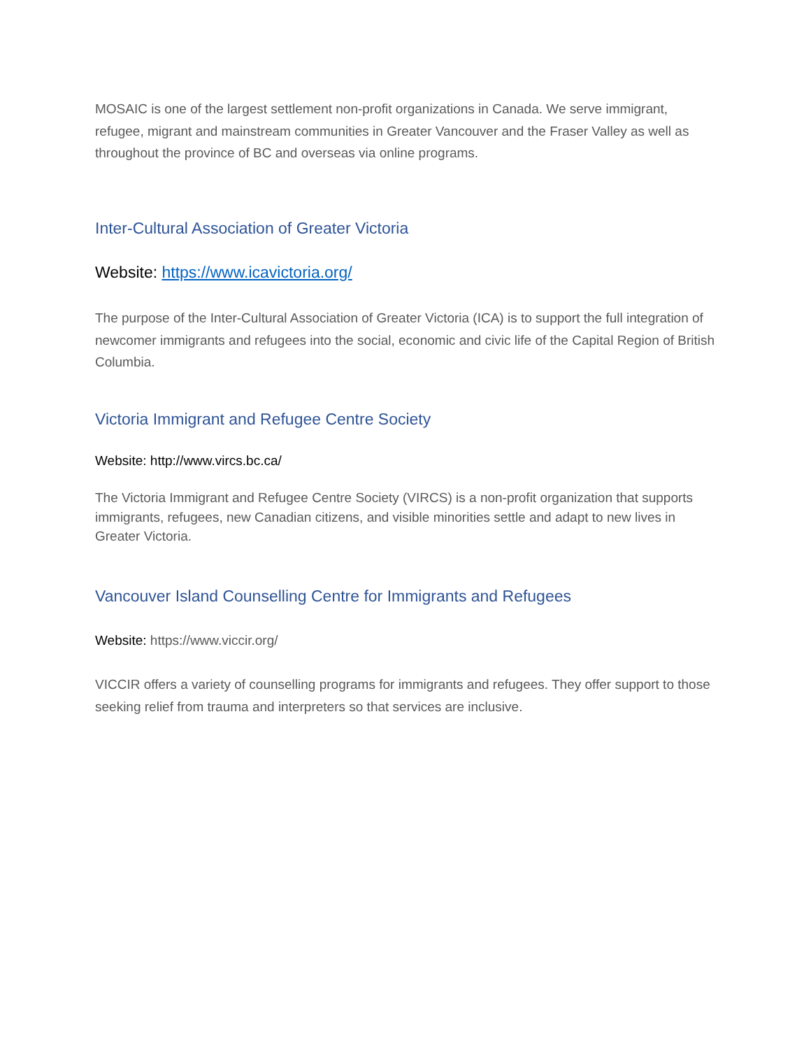MOSAIC is one of the largest settlement non-profit organizations in Canada. We serve immigrant, refugee, migrant and mainstream communities in Greater Vancouver and the Fraser Valley as well as throughout the province of BC and overseas via online programs.
Inter-Cultural Association of Greater Victoria
Website: https://www.icavictoria.org/
The purpose of the Inter-Cultural Association of Greater Victoria (ICA) is to support the full integration of newcomer immigrants and refugees into the social, economic and civic life of the Capital Region of British Columbia.
Victoria Immigrant and Refugee Centre Society
Website: http://www.vircs.bc.ca/
The Victoria Immigrant and Refugee Centre Society (VIRCS) is a non-profit organization that supports immigrants, refugees, new Canadian citizens, and visible minorities settle and adapt to new lives in Greater Victoria.
Vancouver Island Counselling Centre for Immigrants and Refugees
Website: https://www.viccir.org/
VICCIR offers a variety of counselling programs for immigrants and refugees. They offer support to those seeking relief from trauma and interpreters so that services are inclusive.